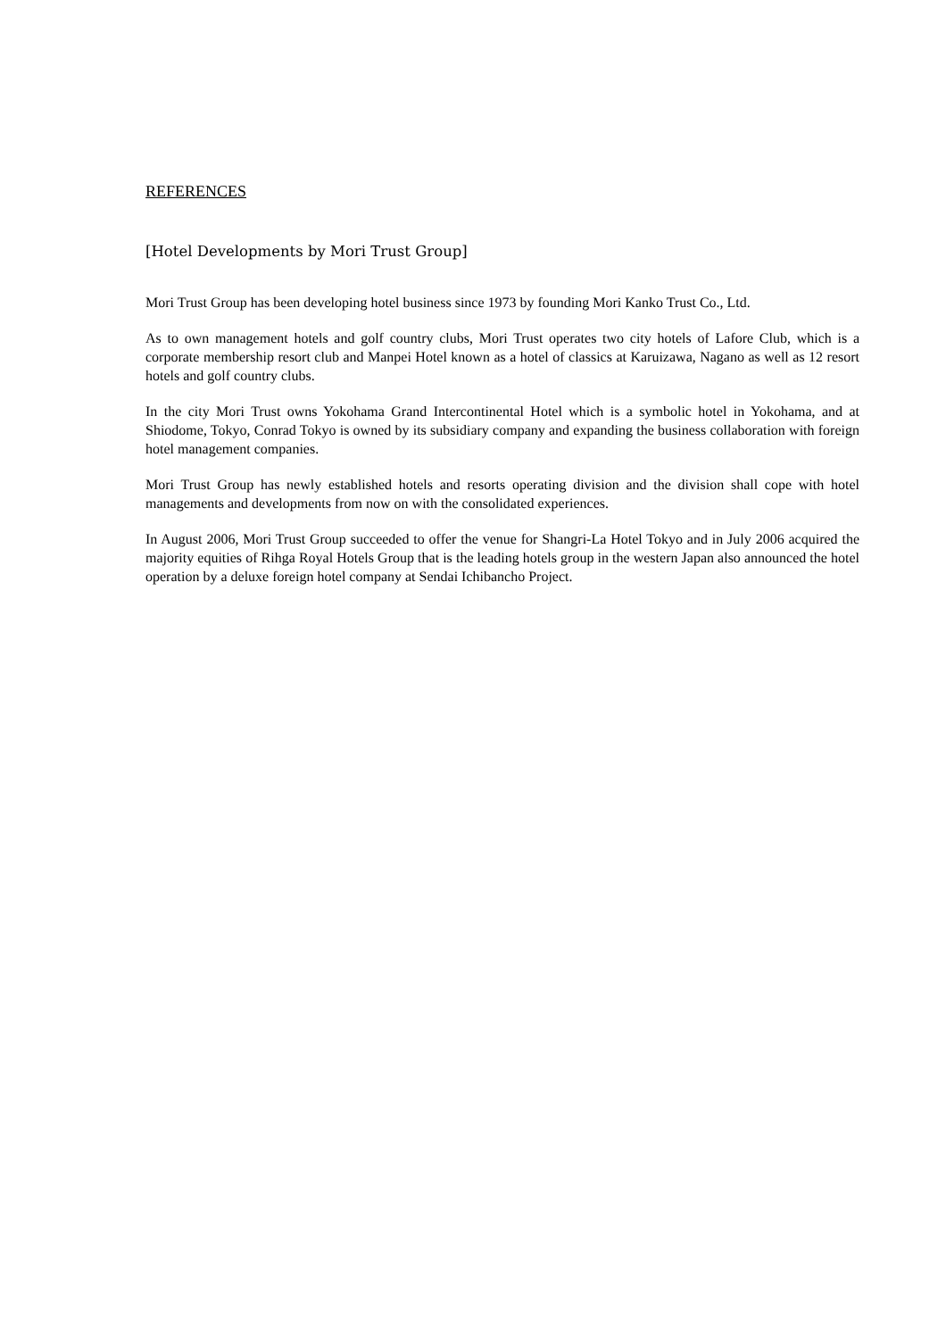REFERENCES
[Hotel Developments by Mori Trust Group]
Mori Trust Group has been developing hotel business since 1973 by founding Mori Kanko Trust Co., Ltd.
As to own management hotels and golf country clubs, Mori Trust operates two city hotels of Lafore Club, which is a corporate membership resort club and Manpei Hotel known as a hotel of classics at Karuizawa, Nagano as well as 12 resort hotels and golf country clubs.
In the city Mori Trust owns Yokohama Grand Intercontinental Hotel which is a symbolic hotel in Yokohama, and at Shiodome, Tokyo, Conrad Tokyo is owned by its subsidiary company and expanding the business collaboration with foreign hotel management companies.
Mori Trust Group has newly established hotels and resorts operating division and the division shall cope with hotel managements and developments from now on with the consolidated experiences.
In August 2006, Mori Trust Group succeeded to offer the venue for Shangri-La Hotel Tokyo and in July 2006 acquired the majority equities of Rihga Royal Hotels Group that is the leading hotels group in the western Japan also announced the hotel operation by a deluxe foreign hotel company at Sendai Ichibancho Project.